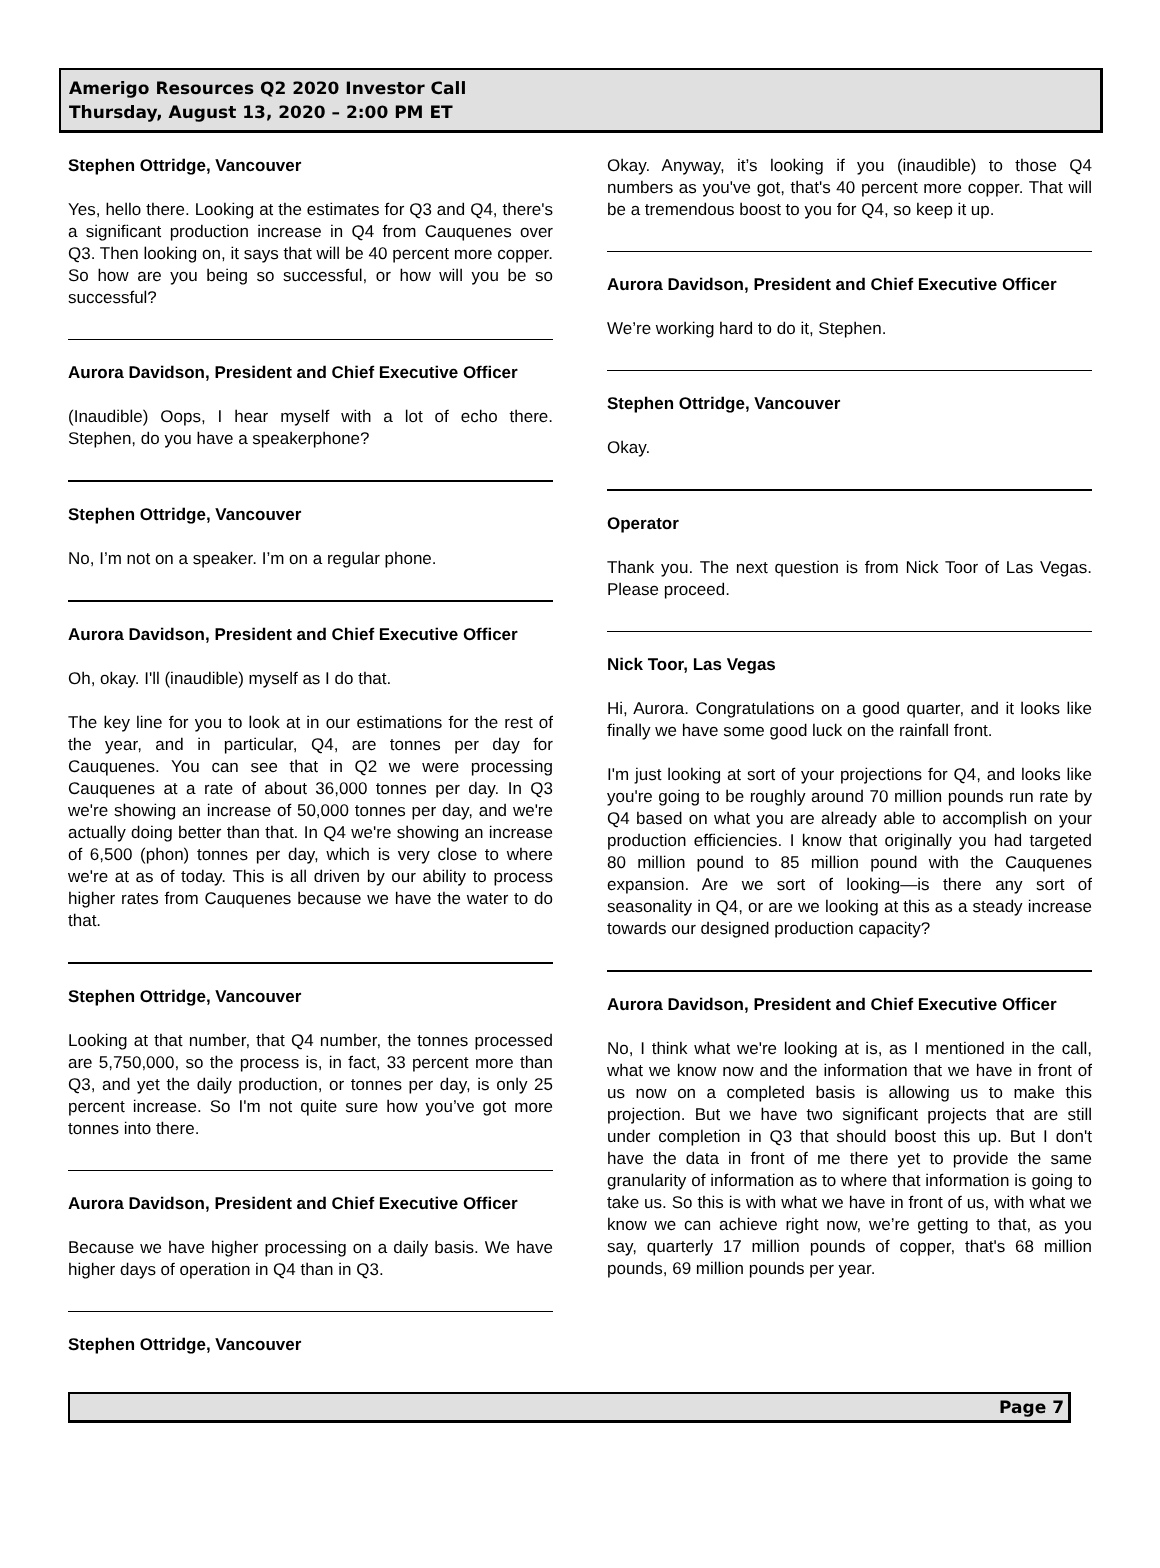Amerigo Resources Q2 2020 Investor Call
Thursday, August 13, 2020 – 2:00 PM ET
Stephen Ottridge, Vancouver
Yes, hello there. Looking at the estimates for Q3 and Q4, there's a significant production increase in Q4 from Cauquenes over Q3. Then looking on, it says that will be 40 percent more copper. So how are you being so successful, or how will you be so successful?
Aurora Davidson, President and Chief Executive Officer
(Inaudible) Oops, I hear myself with a lot of echo there. Stephen, do you have a speakerphone?
Stephen Ottridge, Vancouver
No, I’m not on a speaker. I’m on a regular phone.
Aurora Davidson, President and Chief Executive Officer
Oh, okay. I'll (inaudible) myself as I do that.
The key line for you to look at in our estimations for the rest of the year, and in particular, Q4, are tonnes per day for Cauquenes. You can see that in Q2 we were processing Cauquenes at a rate of about 36,000 tonnes per day. In Q3 we're showing an increase of 50,000 tonnes per day, and we're actually doing better than that. In Q4 we're showing an increase of 6,500 (phon) tonnes per day, which is very close to where we're at as of today. This is all driven by our ability to process higher rates from Cauquenes because we have the water to do that.
Stephen Ottridge, Vancouver
Looking at that number, that Q4 number, the tonnes processed are 5,750,000, so the process is, in fact, 33 percent more than Q3, and yet the daily production, or tonnes per day, is only 25 percent increase. So I'm not quite sure how you’ve got more tonnes into there.
Aurora Davidson, President and Chief Executive Officer
Because we have higher processing on a daily basis. We have higher days of operation in Q4 than in Q3.
Stephen Ottridge, Vancouver
Okay. Anyway, it’s looking if you (inaudible) to those Q4 numbers as you've got, that's 40 percent more copper. That will be a tremendous boost to you for Q4, so keep it up.
Aurora Davidson, President and Chief Executive Officer
We’re working hard to do it, Stephen.
Stephen Ottridge, Vancouver
Okay.
Operator
Thank you. The next question is from Nick Toor of Las Vegas. Please proceed.
Nick Toor, Las Vegas
Hi, Aurora. Congratulations on a good quarter, and it looks like finally we have some good luck on the rainfall front.
I'm just looking at sort of your projections for Q4, and looks like you're going to be roughly around 70 million pounds run rate by Q4 based on what you are already able to accomplish on your production efficiencies. I know that originally you had targeted 80 million pound to 85 million pound with the Cauquenes expansion. Are we sort of looking—is there any sort of seasonality in Q4, or are we looking at this as a steady increase towards our designed production capacity?
Aurora Davidson, President and Chief Executive Officer
No, I think what we're looking at is, as I mentioned in the call, what we know now and the information that we have in front of us now on a completed basis is allowing us to make this projection. But we have two significant projects that are still under completion in Q3 that should boost this up. But I don't have the data in front of me there yet to provide the same granularity of information as to where that information is going to take us. So this is with what we have in front of us, with what we know we can achieve right now, we’re getting to that, as you say, quarterly 17 million pounds of copper, that's 68 million pounds, 69 million pounds per year.
Page 7